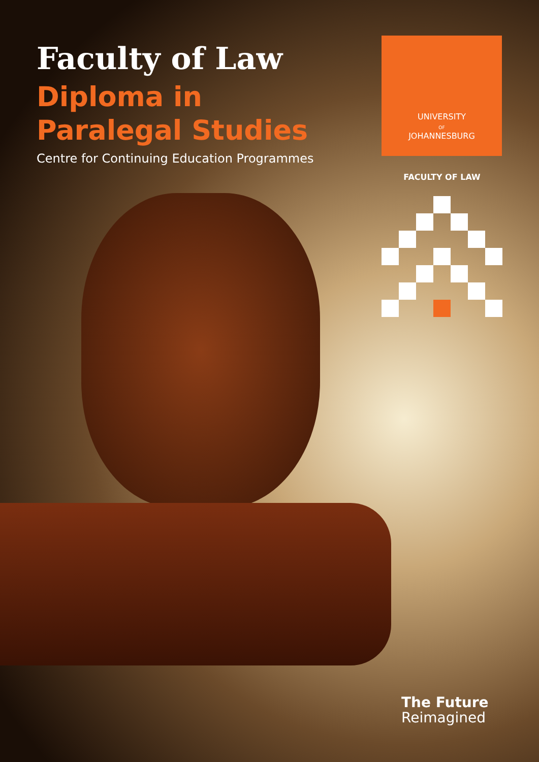Faculty of Law
Diploma in
Paralegal Studies
Centre for Continuing Education Programmes
UNIVERSITY
OF
JOHANNESBURG
FACULTY OF LAW
The Future
Reimagined